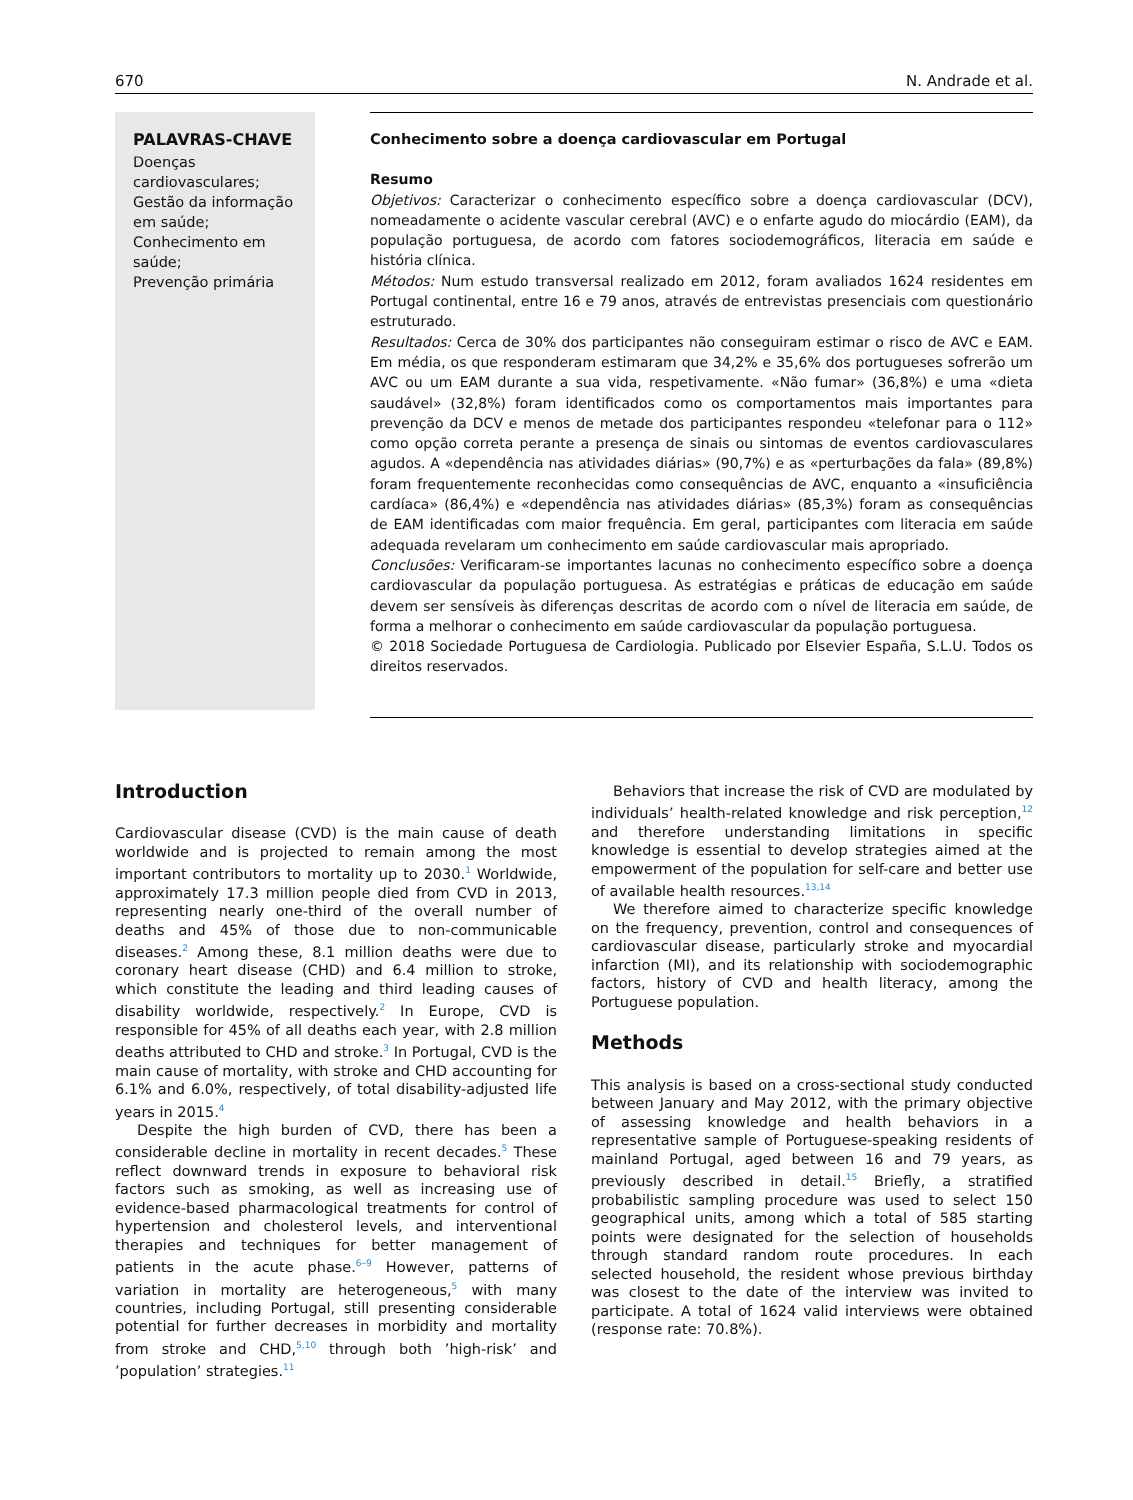670 N. Andrade et al.
PALAVRAS-CHAVE
Doenças cardiovasculares;
Gestão da informação em saúde;
Conhecimento em saúde;
Prevenção primária
Conhecimento sobre a doença cardiovascular em Portugal
Resumo
Objetivos: Caracterizar o conhecimento específico sobre a doença cardiovascular (DCV), nomeadamente o acidente vascular cerebral (AVC) e o enfarte agudo do miocárdio (EAM), da população portuguesa, de acordo com fatores sociodemográficos, literacia em saúde e história clínica.
Métodos: Num estudo transversal realizado em 2012, foram avaliados 1624 residentes em Portugal continental, entre 16 e 79 anos, através de entrevistas presenciais com questionário estruturado.
Resultados: Cerca de 30% dos participantes não conseguiram estimar o risco de AVC e EAM. Em média, os que responderam estimaram que 34,2% e 35,6% dos portugueses sofrerão um AVC ou um EAM durante a sua vida, respetivamente. «Não fumar» (36,8%) e uma «dieta saudável» (32,8%) foram identificados como os comportamentos mais importantes para prevenção da DCV e menos de metade dos participantes respondeu «telefonar para o 112» como opção correta perante a presença de sinais ou sintomas de eventos cardiovasculares agudos. A «dependência nas atividades diárias» (90,7%) e as «perturbações da fala» (89,8%) foram frequentemente reconhecidas como consequências de AVC, enquanto a «insuficiência cardíaca» (86,4%) e «dependência nas atividades diárias» (85,3%) foram as consequências de EAM identificadas com maior frequência. Em geral, participantes com literacia em saúde adequada revelaram um conhecimento em saúde cardiovascular mais apropriado.
Conclusões: Verificaram-se importantes lacunas no conhecimento específico sobre a doença cardiovascular da população portuguesa. As estratégias e práticas de educação em saúde devem ser sensíveis às diferenças descritas de acordo com o nível de literacia em saúde, de forma a melhorar o conhecimento em saúde cardiovascular da população portuguesa.
© 2018 Sociedade Portuguesa de Cardiologia. Publicado por Elsevier España, S.L.U. Todos os direitos reservados.
Introduction
Cardiovascular disease (CVD) is the main cause of death worldwide and is projected to remain among the most important contributors to mortality up to 2030.<sup>1</sup> Worldwide, approximately 17.3 million people died from CVD in 2013, representing nearly one-third of the overall number of deaths and 45% of those due to non-communicable diseases.<sup>2</sup> Among these, 8.1 million deaths were due to coronary heart disease (CHD) and 6.4 million to stroke, which constitute the leading and third leading causes of disability worldwide, respectively.<sup>2</sup> In Europe, CVD is responsible for 45% of all deaths each year, with 2.8 million deaths attributed to CHD and stroke.<sup>3</sup> In Portugal, CVD is the main cause of mortality, with stroke and CHD accounting for 6.1% and 6.0%, respectively, of total disability-adjusted life years in 2015.<sup>4</sup>
Despite the high burden of CVD, there has been a considerable decline in mortality in recent decades.<sup>5</sup> These reflect downward trends in exposure to behavioral risk factors such as smoking, as well as increasing use of evidence-based pharmacological treatments for control of hypertension and cholesterol levels, and interventional therapies and techniques for better management of patients in the acute phase.<sup>6–9</sup> However, patterns of variation in mortality are heterogeneous,<sup>5</sup> with many countries, including Portugal, still presenting considerable potential for further decreases in morbidity and mortality from stroke and CHD,<sup>5,10</sup> through both ’high-risk’ and ’population’ strategies.<sup>11</sup>
Behaviors that increase the risk of CVD are modulated by individuals’ health-related knowledge and risk perception,<sup>12</sup> and therefore understanding limitations in specific knowledge is essential to develop strategies aimed at the empowerment of the population for self-care and better use of available health resources.<sup>13,14</sup>
We therefore aimed to characterize specific knowledge on the frequency, prevention, control and consequences of cardiovascular disease, particularly stroke and myocardial infarction (MI), and its relationship with sociodemographic factors, history of CVD and health literacy, among the Portuguese population.
Methods
This analysis is based on a cross-sectional study conducted between January and May 2012, with the primary objective of assessing knowledge and health behaviors in a representative sample of Portuguese-speaking residents of mainland Portugal, aged between 16 and 79 years, as previously described in detail.<sup>15</sup> Briefly, a stratified probabilistic sampling procedure was used to select 150 geographical units, among which a total of 585 starting points were designated for the selection of households through standard random route procedures. In each selected household, the resident whose previous birthday was closest to the date of the interview was invited to participate. A total of 1624 valid interviews were obtained (response rate: 70.8%).